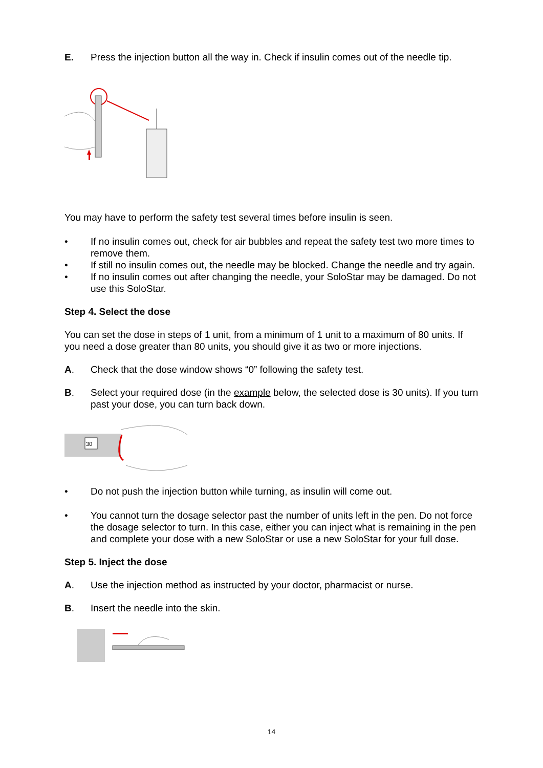E. Press the injection button all the way in. Check if insulin comes out of the needle tip.
You may have to perform the safety test several times before insulin is seen.
• If no insulin comes out, check for air bubbles and repeat the safety test two more times to remove them.
• If still no insulin comes out, the needle may be blocked. Change the needle and try again.
• If no insulin comes out after changing the needle, your SoloStar may be damaged. Do not use this SoloStar.
Step 4. Select the dose
You can set the dose in steps of 1 unit, from a minimum of 1 unit to a maximum of 80 units. If you need a dose greater than 80 units, you should give it as two or more injections.
A. Check that the dose window shows “0” following the safety test.
B. Select your required dose (in the example below, the selected dose is 30 units). If you turn past your dose, you can turn back down.
30
• Do not push the injection button while turning, as insulin will come out.
• You cannot turn the dosage selector past the number of units left in the pen. Do not force the dosage selector to turn. In this case, either you can inject what is remaining in the pen and complete your dose with a new SoloStar or use a new SoloStar for your full dose.
Step 5. Inject the dose
A. Use the injection method as instructed by your doctor, pharmacist or nurse.
B. Insert the needle into the skin.
14